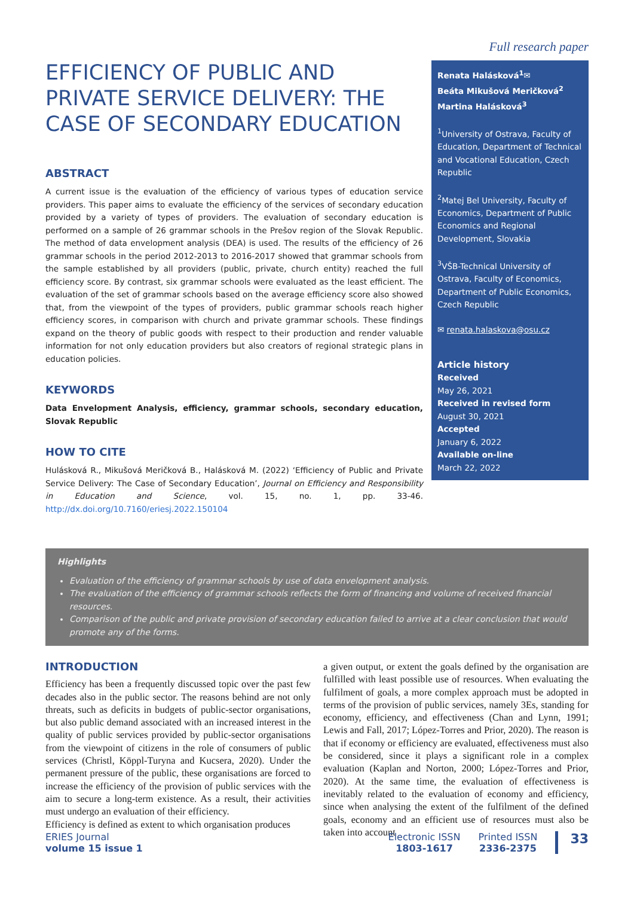EFFICIENCY OF PUBLIC AND PRIVATE SERVICE DELIVERY: THE CASE OF SECONDARY EDUCATION
ABSTRACT
A current issue is the evaluation of the efficiency of various types of education service providers. This paper aims to evaluate the efficiency of the services of secondary education provided by a variety of types of providers. The evaluation of secondary education is performed on a sample of 26 grammar schools in the Prešov region of the Slovak Republic. The method of data envelopment analysis (DEA) is used. The results of the efficiency of 26 grammar schools in the period 2012-2013 to 2016-2017 showed that grammar schools from the sample established by all providers (public, private, church entity) reached the full efficiency score. By contrast, six grammar schools were evaluated as the least efficient. The evaluation of the set of grammar schools based on the average efficiency score also showed that, from the viewpoint of the types of providers, public grammar schools reach higher efficiency scores, in comparison with church and private grammar schools. These findings expand on the theory of public goods with respect to their production and render valuable information for not only education providers but also creators of regional strategic plans in education policies.
KEYWORDS
Data Envelopment Analysis, efficiency, grammar schools, secondary education, Slovak Republic
HOW TO CITE
Hulásková R., Mikušová Meričková B., Halásková M. (2022) ‘Efficiency of Public and Private Service Delivery: The Case of Secondary Education’, Journal on Efficiency and Responsibility in Education and Science, vol. 15, no. 1, pp. 33-46. http://dx.doi.org/10.7160/eriesj.2022.150104
Full research paper
Renata Halásková<sup>1</sup>✉
Beáta Mikušová Meričková<sup>2</sup>
Martina Halásková<sup>3</sup>
<sup>1</sup> University of Ostrava, Faculty of Education, Department of Technical and Vocational Education, Czech Republic
<sup>2</sup> Matej Bel University, Faculty of Economics, Department of Public Economics and Regional Development, Slovakia
<sup>3</sup> VŠB-Technical University of Ostrava, Faculty of Economics, Department of Public Economics, Czech Republic
✉ renata.halaskova@osu.cz
Article history
Received
May 26, 2021
Received in revised form
August 30, 2021
Accepted
January 6, 2022
Available on-line
March 22, 2022
Highlights
Evaluation of the efficiency of grammar schools by use of data envelopment analysis.
The evaluation of the efficiency of grammar schools reflects the form of financing and volume of received financial resources.
Comparison of the public and private provision of secondary education failed to arrive at a clear conclusion that would promote any of the forms.
INTRODUCTION
Efficiency has been a frequently discussed topic over the past few decades also in the public sector. The reasons behind are not only threats, such as deficits in budgets of public-sector organisations, but also public demand associated with an increased interest in the quality of public services provided by public-sector organisations from the viewpoint of citizens in the role of consumers of public services (Christl, Köppl-Turyna and Kucsera, 2020). Under the permanent pressure of the public, these organisations are forced to increase the efficiency of the provision of public services with the aim to secure a long-term existence. As a result, their activities must undergo an evaluation of their efficiency.
Efficiency is defined as extent to which organisation produces
a given output, or extent the goals defined by the organisation are fulfilled with least possible use of resources. When evaluating the fulfilment of goals, a more complex approach must be adopted in terms of the provision of public services, namely 3Es, standing for economy, efficiency, and effectiveness (Chan and Lynn, 1991; Lewis and Fall, 2017; López-Torres and Prior, 2020). The reason is that if economy or efficiency are evaluated, effectiveness must also be considered, since it plays a significant role in a complex evaluation (Kaplan and Norton, 2000; López-Torres and Prior, 2020). At the same time, the evaluation of effectiveness is inevitably related to the evaluation of economy and efficiency, since when analysing the extent of the fulfilment of the defined goals, economy and an efficient use of resources must also be taken into account
ERIES Journal
volume 15 issue 1
Electronic ISSN
1803-1617
Printed ISSN
2336-2375
33